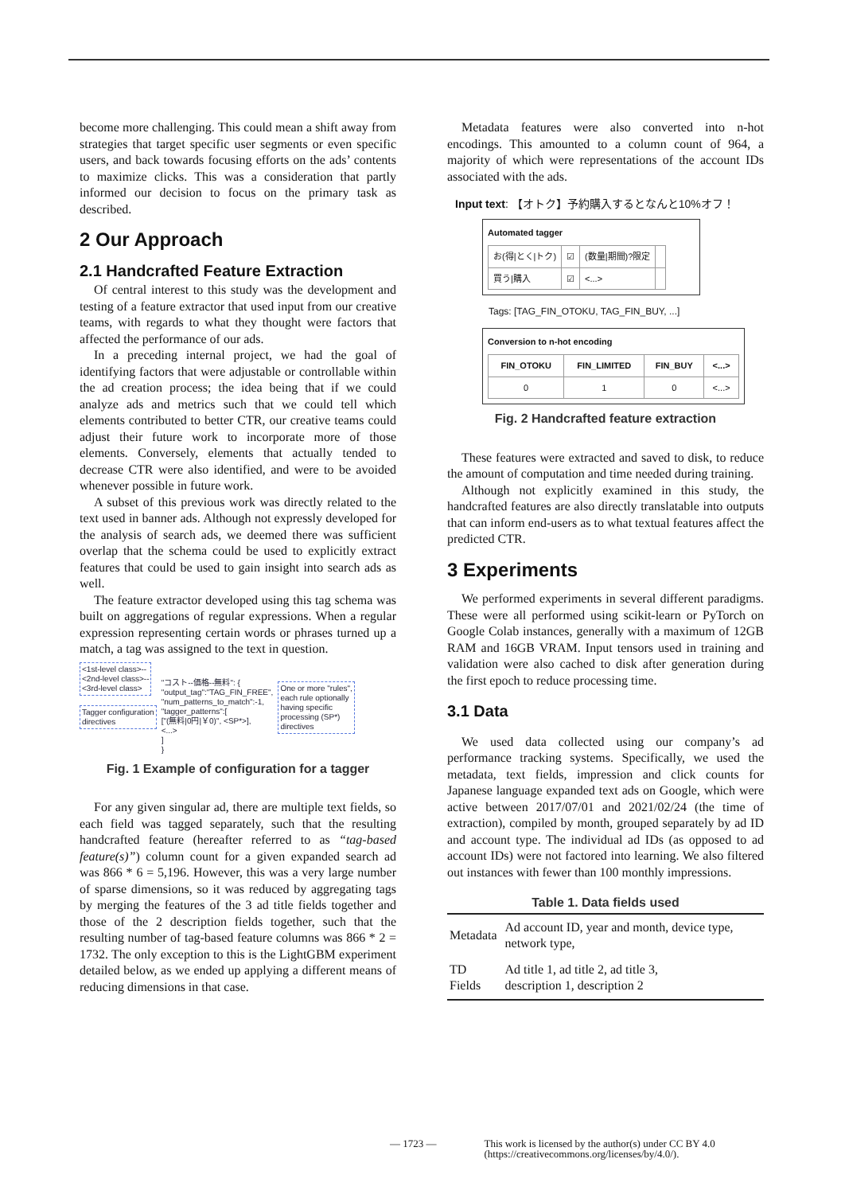become more challenging. This could mean a shift away from strategies that target specific user segments or even specific users, and back towards focusing efforts on the ads’ contents to maximize clicks. This was a consideration that partly informed our decision to focus on the primary task as described.
2 Our Approach
2.1 Handcrafted Feature Extraction
Of central interest to this study was the development and testing of a feature extractor that used input from our creative teams, with regards to what they thought were factors that affected the performance of our ads.
In a preceding internal project, we had the goal of identifying factors that were adjustable or controllable within the ad creation process; the idea being that if we could analyze ads and metrics such that we could tell which elements contributed to better CTR, our creative teams could adjust their future work to incorporate more of those elements. Conversely, elements that actually tended to decrease CTR were also identified, and were to be avoided whenever possible in future work.
A subset of this previous work was directly related to the text used in banner ads. Although not expressly developed for the analysis of search ads, we deemed there was sufficient overlap that the schema could be used to explicitly extract features that could be used to gain insight into search ads as well.
The feature extractor developed using this tag schema was built on aggregations of regular expressions. When a regular expression representing certain words or phrases turned up a match, a tag was assigned to the text in question.
<1st-level class>--
<2nd-level class>--
<3rd-level class>
Tagger configuration
directives
"コスト--価格--無料": {
"output_tag":"TAG_FIN_FREE",
"num_patterns_to_match":-1,
"tagger_patterns":[
["(無料|0円|￥0)", <SP*>],
<...>
]
}
One or more "rules",
each rule optionally
having specific
processing (SP*)
directives
Fig. 1 Example of configuration for a tagger
For any given singular ad, there are multiple text fields, so each field was tagged separately, such that the resulting handcrafted feature (hereafter referred to as “tag-based feature(s)”) column count for a given expanded search ad was 866 * 6 = 5,196. However, this was a very large number of sparse dimensions, so it was reduced by aggregating tags by merging the features of the 3 ad title fields together and those of the 2 description fields together, such that the resulting number of tag-based feature columns was 866 * 2 = 1732. The only exception to this is the LightGBM experiment detailed below, as we ended up applying a different means of reducing dimensions in that case.
Metadata features were also converted into n-hot encodings. This amounted to a column count of 964, a majority of which were representations of the account IDs associated with the ads.
Input text: 【オトク】予約購入するとなんと10%オフ！
Automated tagger
| お(得/とく/トク) | ☑ | (数量/期間)?限定 | |
| 買う/購入 | ☑ | <...> | |
Tags: [TAG_FIN_OTOKU, TAG_FIN_BUY, ...]
Conversion to n-hot encoding
| FIN_OTOKU | FIN_LIMITED | FIN_BUY | <...> |
| 0 | 1 | 0 | <...> |
Fig. 2 Handcrafted feature extraction
These features were extracted and saved to disk, to reduce the amount of computation and time needed during training.
Although not explicitly examined in this study, the handcrafted features are also directly translatable into outputs that can inform end-users as to what textual features affect the predicted CTR.
3 Experiments
We performed experiments in several different paradigms. These were all performed using scikit-learn or PyTorch on Google Colab instances, generally with a maximum of 12GB RAM and 16GB VRAM. Input tensors used in training and validation were also cached to disk after generation during the first epoch to reduce processing time.
3.1 Data
We used data collected using our company’s ad performance tracking systems. Specifically, we used the metadata, text fields, impression and click counts for Japanese language expanded text ads on Google, which were active between 2017/07/01 and 2021/02/24 (the time of extraction), compiled by month, grouped separately by ad ID and account type. The individual ad IDs (as opposed to ad account IDs) were not factored into learning. We also filtered out instances with fewer than 100 monthly impressions.
Table 1. Data fields used
| Metadata | Ad account ID, year and month, device type, network type, |
| TD Fields | Ad title 1, ad title 2, ad title 3, description 1, description 2 |
— 1723 — This work is licensed by the author(s) under CC BY 4.0
(https://creativecommons.org/licenses/by/4.0/).